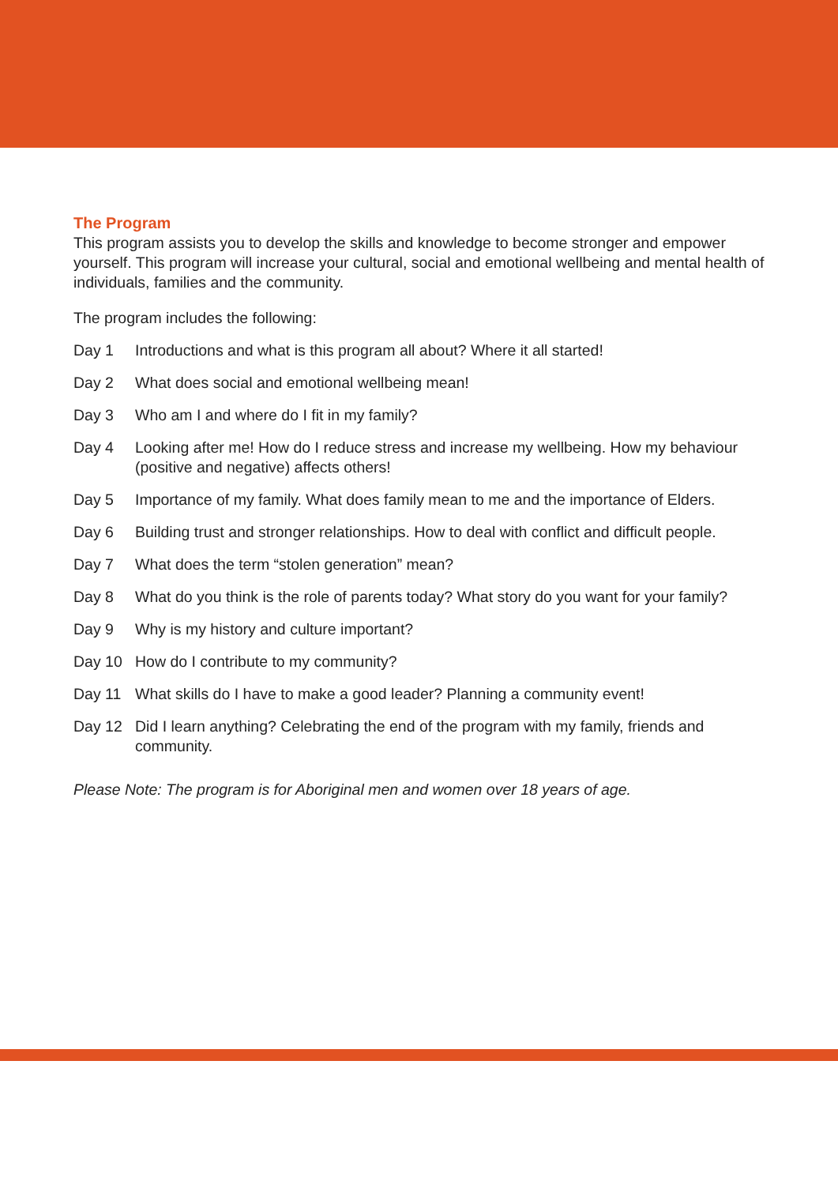The Program
This program assists you to develop the skills and knowledge to become stronger and empower yourself. This program will increase your cultural, social and emotional wellbeing and mental health of individuals, families and the community.
The program includes the following:
| Day 1 | Introductions and what is this program all about? Where it all started! |
| Day 2 | What does social and emotional wellbeing mean! |
| Day 3 | Who am I and where do I fit in my family? |
| Day 4 | Looking after me! How do I reduce stress and increase my wellbeing. How my behaviour (positive and negative) affects others! |
| Day 5 | Importance of my family. What does family mean to me and the importance of Elders. |
| Day 6 | Building trust and stronger relationships. How to deal with conflict and difficult people. |
| Day 7 | What does the term “stolen generation” mean? |
| Day 8 | What do you think is the role of parents today? What story do you want for your family? |
| Day 9 | Why is my history and culture important? |
| Day 10 | How do I contribute to my community? |
| Day 11 | What skills do I have to make a good leader? Planning a community event! |
| Day 12 | Did I learn anything? Celebrating the end of the program with my family, friends and community. |
Please Note: The program is for Aboriginal men and women over 18 years of age.